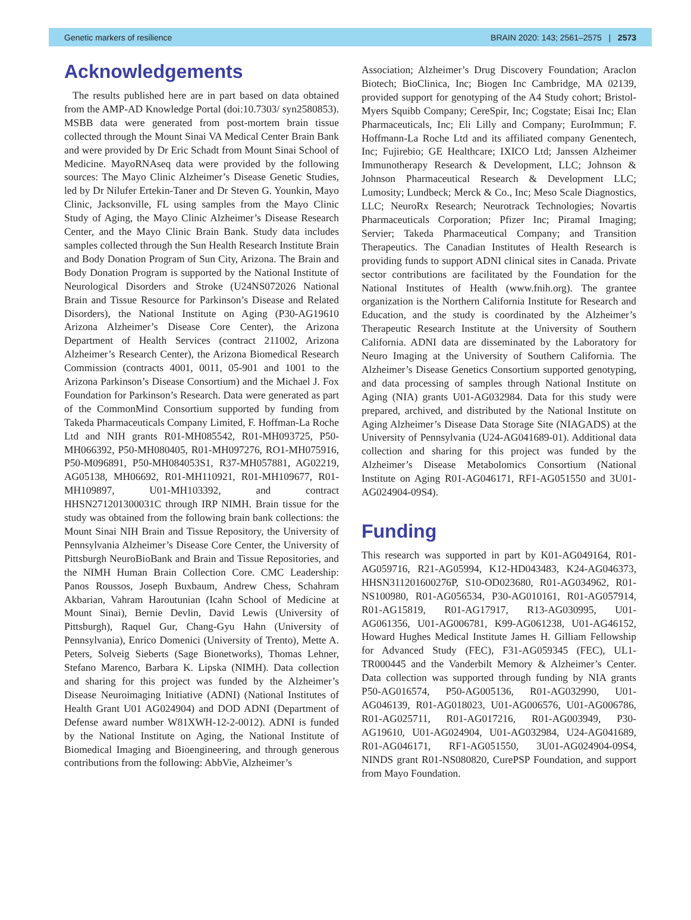Genetic markers of resilience BRAIN 2020: 143; 2561–2575 | 2573
Acknowledgements
The results published here are in part based on data obtained from the AMP-AD Knowledge Portal (doi:10.7303/ syn2580853). MSBB data were generated from post-mortem brain tissue collected through the Mount Sinai VA Medical Center Brain Bank and were provided by Dr Eric Schadt from Mount Sinai School of Medicine. MayoRNAseq data were provided by the following sources: The Mayo Clinic Alzheimer’s Disease Genetic Studies, led by Dr Nilufer Ertekin-Taner and Dr Steven G. Younkin, Mayo Clinic, Jacksonville, FL using samples from the Mayo Clinic Study of Aging, the Mayo Clinic Alzheimer’s Disease Research Center, and the Mayo Clinic Brain Bank. Study data includes samples collected through the Sun Health Research Institute Brain and Body Donation Program of Sun City, Arizona. The Brain and Body Donation Program is supported by the National Institute of Neurological Disorders and Stroke (U24NS072026 National Brain and Tissue Resource for Parkinson’s Disease and Related Disorders), the National Institute on Aging (P30-AG19610 Arizona Alzheimer’s Disease Core Center), the Arizona Department of Health Services (contract 211002, Arizona Alzheimer’s Research Center), the Arizona Biomedical Research Commission (contracts 4001, 0011, 05-901 and 1001 to the Arizona Parkinson’s Disease Consortium) and the Michael J. Fox Foundation for Parkinson’s Research. Data were generated as part of the CommonMind Consortium supported by funding from Takeda Pharmaceuticals Company Limited, F. Hoffman-La Roche Ltd and NIH grants R01-MH085542, R01-MH093725, P50-MH066392, P50-MH080405, R01-MH097276, RO1-MH075916, P50-M096891, P50-MH084053S1, R37-MH057881, AG02219, AG05138, MH06692, R01-MH110921, R01-MH109677, R01-MH109897, U01-MH103392, and contract HHSN271201300031C through IRP NIMH. Brain tissue for the study was obtained from the following brain bank collections: the Mount Sinai NIH Brain and Tissue Repository, the University of Pennsylvania Alzheimer’s Disease Core Center, the University of Pittsburgh NeuroBioBank and Brain and Tissue Repositories, and the NIMH Human Brain Collection Core. CMC Leadership: Panos Roussos, Joseph Buxbaum, Andrew Chess, Schahram Akbarian, Vahram Haroutunian (Icahn School of Medicine at Mount Sinai), Bernie Devlin, David Lewis (University of Pittsburgh), Raquel Gur, Chang-Gyu Hahn (University of Pennsylvania), Enrico Domenici (University of Trento), Mette A. Peters, Solveig Sieberts (Sage Bionetworks), Thomas Lehner, Stefano Marenco, Barbara K. Lipska (NIMH). Data collection and sharing for this project was funded by the Alzheimer’s Disease Neuroimaging Initiative (ADNI) (National Institutes of Health Grant U01 AG024904) and DOD ADNI (Department of Defense award number W81XWH-12-2-0012). ADNI is funded by the National Institute on Aging, the National Institute of Biomedical Imaging and Bioengineering, and through generous contributions from the following: AbbVie, Alzheimer’s
Association; Alzheimer’s Drug Discovery Foundation; Araclon Biotech; BioClinica, Inc; Biogen Inc Cambridge, MA 02139, provided support for genotyping of the A4 Study cohort; Bristol-Myers Squibb Company; CereSpir, Inc; Cogstate; Eisai Inc; Elan Pharmaceuticals, Inc; Eli Lilly and Company; EuroImmun; F. Hoffmann-La Roche Ltd and its affiliated company Genentech, Inc; Fujirebio; GE Healthcare; IXICO Ltd; Janssen Alzheimer Immunotherapy Research & Development, LLC; Johnson & Johnson Pharmaceutical Research & Development LLC; Lumosity; Lundbeck; Merck & Co., Inc; Meso Scale Diagnostics, LLC; NeuroRx Research; Neurotrack Technologies; Novartis Pharmaceuticals Corporation; Pfizer Inc; Piramal Imaging; Servier; Takeda Pharmaceutical Company; and Transition Therapeutics. The Canadian Institutes of Health Research is providing funds to support ADNI clinical sites in Canada. Private sector contributions are facilitated by the Foundation for the National Institutes of Health (www.fnih.org). The grantee organization is the Northern California Institute for Research and Education, and the study is coordinated by the Alzheimer’s Therapeutic Research Institute at the University of Southern California. ADNI data are disseminated by the Laboratory for Neuro Imaging at the University of Southern California. The Alzheimer’s Disease Genetics Consortium supported genotyping, and data processing of samples through National Institute on Aging (NIA) grants U01-AG032984. Data for this study were prepared, archived, and distributed by the National Institute on Aging Alzheimer’s Disease Data Storage Site (NIAGADS) at the University of Pennsylvania (U24-AG041689-01). Additional data collection and sharing for this project was funded by the Alzheimer’s Disease Metabolomics Consortium (National Institute on Aging R01-AG046171, RF1-AG051550 and 3U01-AG024904-09S4).
Funding
This research was supported in part by K01-AG049164, R01-AG059716, R21-AG05994, K12-HD043483, K24-AG046373, HHSN311201600276P, S10-OD023680, R01-AG034962, R01-NS100980, R01-AG056534, P30-AG010161, R01-AG057914, R01-AG15819, R01-AG17917, R13-AG030995, U01-AG061356, U01-AG006781, K99-AG061238, U01-AG46152, Howard Hughes Medical Institute James H. Gilliam Fellowship for Advanced Study (FEC), F31-AG059345 (FEC), UL1-TR000445 and the Vanderbilt Memory & Alzheimer’s Center. Data collection was supported through funding by NIA grants P50-AG016574, P50-AG005136, R01-AG032990, U01-AG046139, R01-AG018023, U01-AG006576, U01-AG006786, R01-AG025711, R01-AG017216, R01-AG003949, P30-AG19610, U01-AG024904, U01-AG032984, U24-AG041689, R01-AG046171, RF1-AG051550, 3U01-AG024904-09S4, NINDS grant R01-NS080820, CurePSP Foundation, and support from Mayo Foundation.